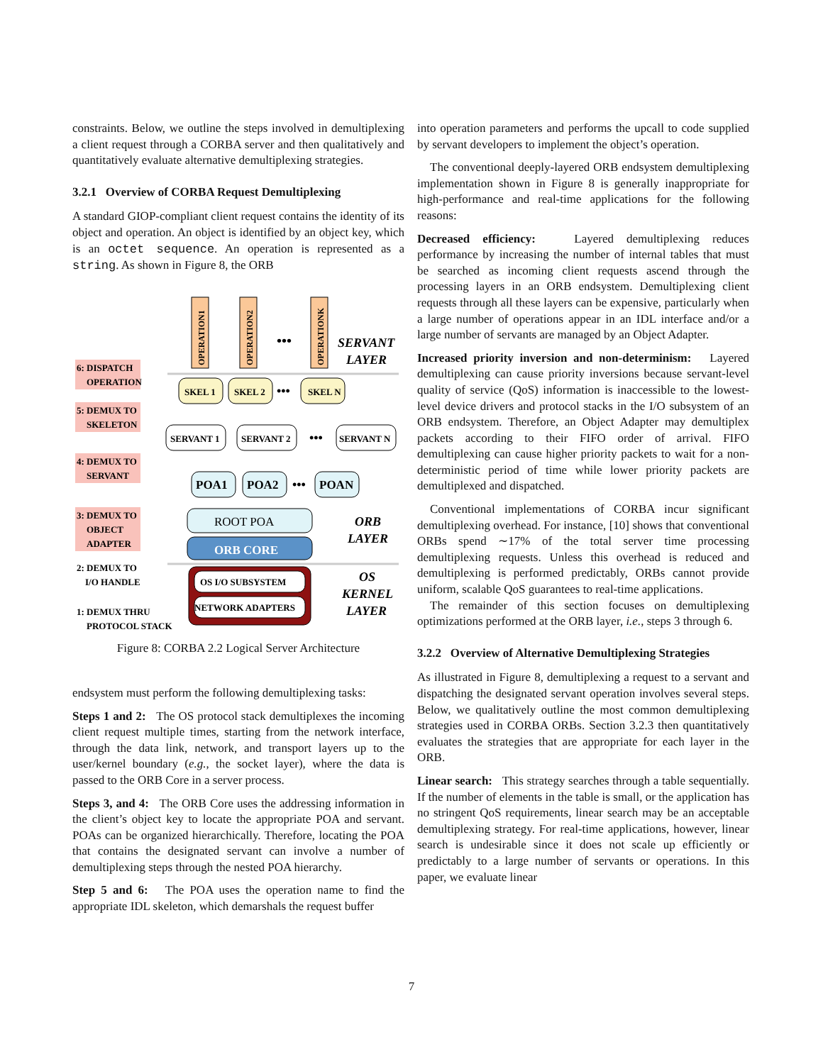constraints. Below, we outline the steps involved in demultiplexing a client request through a CORBA server and then qualitatively and quantitatively evaluate alternative demultiplexing strategies.
3.2.1 Overview of CORBA Request Demultiplexing
A standard GIOP-compliant client request contains the identity of its object and operation. An object is identified by an object key, which is an octet sequence. An operation is represented as a string. As shown in Figure 8, the ORB
6: DISPATCH
OPERATION
5: DEMUX TO
SKELETON
4: DEMUX TO
SERVANT
3: DEMUX TO
OBJECT
ADAPTER
2: DEMUX TO
I/O HANDLE
1: DEMUX THRU
PROTOCOL STACK
OPERATION1
OPERATION2
OPERATIONK
•••
SERVANT
LAYER
SKEL 1
SKEL 2
SKEL N
•••
SERVANT 1
SERVANT 2
SERVANT N
•••
POA1
POA2
POAN
•••
ROOT POA
ORB CORE
ORB
LAYER
OS I/O SUBSYSTEM
NETWORK ADAPTERS
OS
KERNEL
LAYER
Figure 8: CORBA 2.2 Logical Server Architecture
endsystem must perform the following demultiplexing tasks:
Steps 1 and 2: The OS protocol stack demultiplexes the incoming client request multiple times, starting from the network interface, through the data link, network, and transport layers up to the user/kernel boundary (e.g., the socket layer), where the data is passed to the ORB Core in a server process.
Steps 3, and 4: The ORB Core uses the addressing information in the client’s object key to locate the appropriate POA and servant. POAs can be organized hierarchically. Therefore, locating the POA that contains the designated servant can involve a number of demultiplexing steps through the nested POA hierarchy.
Step 5 and 6: The POA uses the operation name to find the appropriate IDL skeleton, which demarshals the request buffer
into operation parameters and performs the upcall to code supplied by servant developers to implement the object’s operation.
The conventional deeply-layered ORB endsystem demultiplexing implementation shown in Figure 8 is generally inappropriate for high-performance and real-time applications for the following reasons:
Decreased efficiency: Layered demultiplexing reduces performance by increasing the number of internal tables that must be searched as incoming client requests ascend through the processing layers in an ORB endsystem. Demultiplexing client requests through all these layers can be expensive, particularly when a large number of operations appear in an IDL interface and/or a large number of servants are managed by an Object Adapter.
Increased priority inversion and non-determinism: Layered demultiplexing can cause priority inversions because servant-level quality of service (QoS) information is inaccessible to the lowest-level device drivers and protocol stacks in the I/O subsystem of an ORB endsystem. Therefore, an Object Adapter may demultiplex packets according to their FIFO order of arrival. FIFO demultiplexing can cause higher priority packets to wait for a non-deterministic period of time while lower priority packets are demultiplexed and dispatched.
Conventional implementations of CORBA incur significant demultiplexing overhead. For instance, [10] shows that conventional ORBs spend ∼17% of the total server time processing demultiplexing requests. Unless this overhead is reduced and demultiplexing is performed predictably, ORBs cannot provide uniform, scalable QoS guarantees to real-time applications.
The remainder of this section focuses on demultiplexing optimizations performed at the ORB layer, i.e., steps 3 through 6.
3.2.2 Overview of Alternative Demultiplexing Strategies
As illustrated in Figure 8, demultiplexing a request to a servant and dispatching the designated servant operation involves several steps. Below, we qualitatively outline the most common demultiplexing strategies used in CORBA ORBs. Section 3.2.3 then quantitatively evaluates the strategies that are appropriate for each layer in the ORB.
Linear search: This strategy searches through a table sequentially. If the number of elements in the table is small, or the application has no stringent QoS requirements, linear search may be an acceptable demultiplexing strategy. For real-time applications, however, linear search is undesirable since it does not scale up efficiently or predictably to a large number of servants or operations. In this paper, we evaluate linear
7